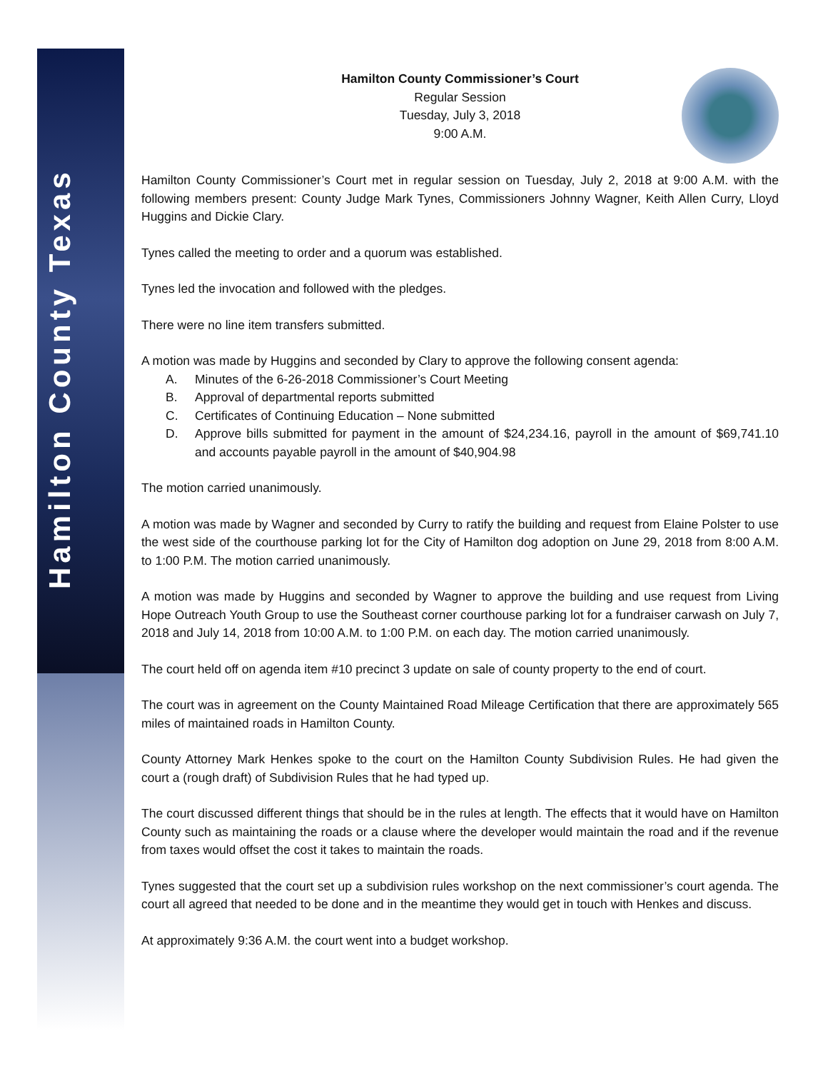Hamilton County Texas
Hamilton County Commissioner’s Court
Regular Session
Tuesday, July 3, 2018
9:00 A.M.
Hamilton County Commissioner’s Court met in regular session on Tuesday, July 2, 2018 at 9:00 A.M. with the following members present: County Judge Mark Tynes, Commissioners Johnny Wagner, Keith Allen Curry, Lloyd Huggins and Dickie Clary.
Tynes called the meeting to order and a quorum was established.
Tynes led the invocation and followed with the pledges.
There were no line item transfers submitted.
A motion was made by Huggins and seconded by Clary to approve the following consent agenda:
A. Minutes of the 6-26-2018 Commissioner’s Court Meeting
B. Approval of departmental reports submitted
C. Certificates of Continuing Education – None submitted
D. Approve bills submitted for payment in the amount of $24,234.16, payroll in the amount of $69,741.10 and accounts payable payroll in the amount of $40,904.98
The motion carried unanimously.
A motion was made by Wagner and seconded by Curry to ratify the building and request from Elaine Polster to use the west side of the courthouse parking lot for the City of Hamilton dog adoption on June 29, 2018 from 8:00 A.M. to 1:00 P.M. The motion carried unanimously.
A motion was made by Huggins and seconded by Wagner to approve the building and use request from Living Hope Outreach Youth Group to use the Southeast corner courthouse parking lot for a fundraiser carwash on July 7, 2018 and July 14, 2018 from 10:00 A.M. to 1:00 P.M. on each day. The motion carried unanimously.
The court held off on agenda item #10 precinct 3 update on sale of county property to the end of court.
The court was in agreement on the County Maintained Road Mileage Certification that there are approximately 565 miles of maintained roads in Hamilton County.
County Attorney Mark Henkes spoke to the court on the Hamilton County Subdivision Rules. He had given the court a (rough draft) of Subdivision Rules that he had typed up.
The court discussed different things that should be in the rules at length. The effects that it would have on Hamilton County such as maintaining the roads or a clause where the developer would maintain the road and if the revenue from taxes would offset the cost it takes to maintain the roads.
Tynes suggested that the court set up a subdivision rules workshop on the next commissioner’s court agenda. The court all agreed that needed to be done and in the meantime they would get in touch with Henkes and discuss.
At approximately 9:36 A.M. the court went into a budget workshop.